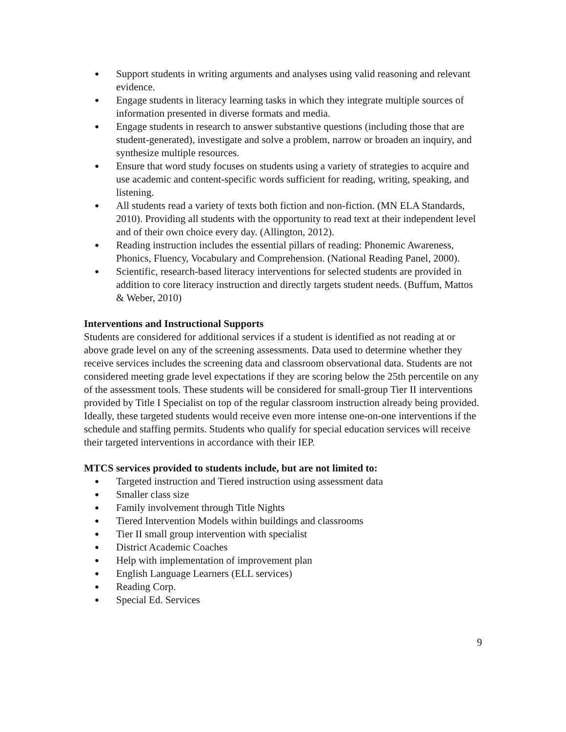● Support students in writing arguments and analyses using valid reasoning and relevant evidence.
● Engage students in literacy learning tasks in which they integrate multiple sources of information presented in diverse formats and media.
● Engage students in research to answer substantive questions (including those that are student-generated), investigate and solve a problem, narrow or broaden an inquiry, and synthesize multiple resources.
● Ensure that word study focuses on students using a variety of strategies to acquire and use academic and content-specific words sufficient for reading, writing, speaking, and listening.
● All students read a variety of texts both fiction and non-fiction. (MN ELA Standards, 2010). Providing all students with the opportunity to read text at their independent level and of their own choice every day. (Allington, 2012).
● Reading instruction includes the essential pillars of reading: Phonemic Awareness, Phonics, Fluency, Vocabulary and Comprehension. (National Reading Panel, 2000).
● Scientific, research-based literacy interventions for selected students are provided in addition to core literacy instruction and directly targets student needs. (Buffum, Mattos & Weber, 2010)
Interventions and Instructional Supports
Students are considered for additional services if a student is identified as not reading at or above grade level on any of the screening assessments. Data used to determine whether they receive services includes the screening data and classroom observational data. Students are not considered meeting grade level expectations if they are scoring below the 25th percentile on any of the assessment tools. These students will be considered for small-group Tier II interventions provided by Title I Specialist on top of the regular classroom instruction already being provided. Ideally, these targeted students would receive even more intense one-on-one interventions if the schedule and staffing permits. Students who qualify for special education services will receive their targeted interventions in accordance with their IEP.
MTCS services provided to students include, but are not limited to:
● Targeted instruction and Tiered instruction using assessment data
● Smaller class size
● Family involvement through Title Nights
● Tiered Intervention Models within buildings and classrooms
● Tier II small group intervention with specialist
● District Academic Coaches
● Help with implementation of improvement plan
● English Language Learners (ELL services)
● Reading Corp.
● Special Ed. Services
9